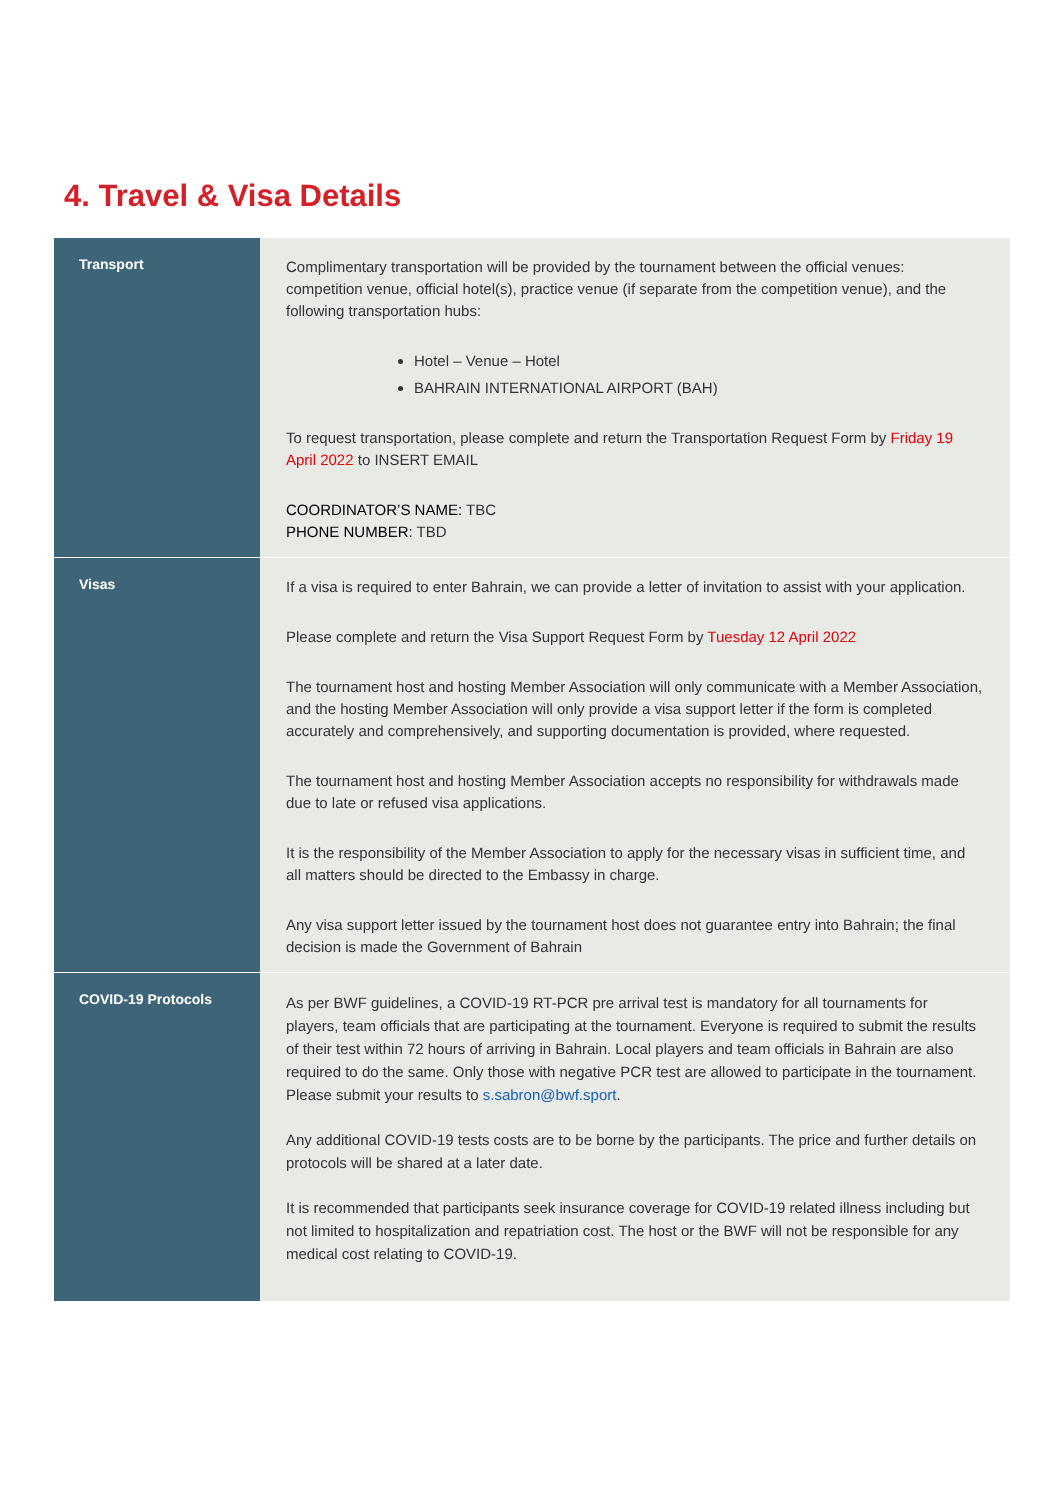4. Travel & Visa Details
| Transport | Complimentary transportation will be provided by the tournament between the official venues: competition venue, official hotel(s), practice venue (if separate from the competition venue), and the following transportation hubs: Hotel – Venue – Hotel BAHRAIN INTERNATIONAL AIRPORT (BAH) To request transportation, please complete and return the Transportation Request Form by Friday 19 April 2022 to INSERT EMAIL COORDINATOR’S NAME: TBC PHONE NUMBER: TBD |
| Visas | If a visa is required to enter Bahrain, we can provide a letter of invitation to assist with your application. Please complete and return the Visa Support Request Form by Tuesday 12 April 2022 The tournament host and hosting Member Association will only communicate with a Member Association, and the hosting Member Association will only provide a visa support letter if the form is completed accurately and comprehensively, and supporting documentation is provided, where requested. The tournament host and hosting Member Association accepts no responsibility for withdrawals made due to late or refused visa applications. It is the responsibility of the Member Association to apply for the necessary visas in sufficient time, and all matters should be directed to the Embassy in charge. Any visa support letter issued by the tournament host does not guarantee entry into Bahrain; the final decision is made the Government of Bahrain |
| COVID-19 Protocols | As per BWF guidelines, a COVID-19 RT-PCR pre arrival test is mandatory for all tournaments for players, team officials that are participating at the tournament. Everyone is required to submit the results of their test within 72 hours of arriving in Bahrain. Local players and team officials in Bahrain are also required to do the same. Only those with negative PCR test are allowed to participate in the tournament. Please submit your results to s.sabron@bwf.sport . Any additional COVID-19 tests costs are to be borne by the participants. The price and further details on protocols will be shared at a later date. It is recommended that participants seek insurance coverage for COVID-19 related illness including but not limited to hospitalization and repatriation cost. The host or the BWF will not be responsible for any medical cost relating to COVID-19. |